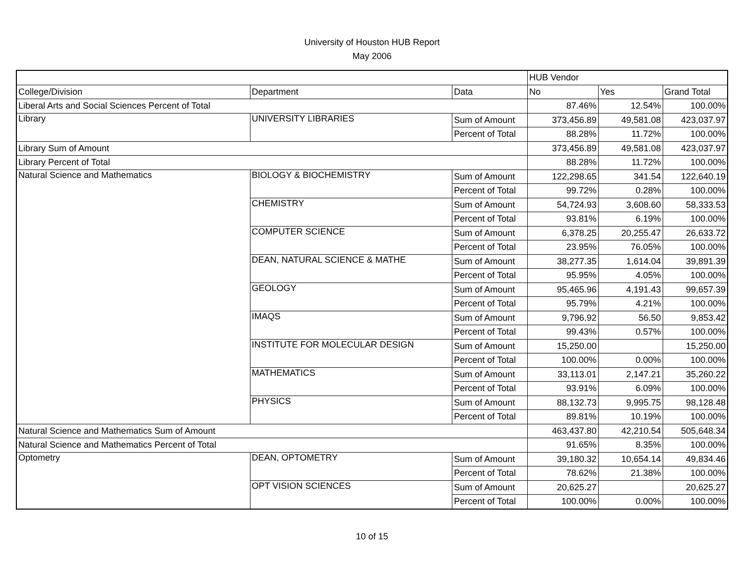University of Houston HUB Report
May 2006
| | | | HUB Vendor | | |
| --- | --- | --- | --- | --- | --- |
| College/Division | Department | Data | No | Yes | Grand Total |
| Liberal Arts and Social Sciences Percent of Total | | | 87.46% | 12.54% | 100.00% |
| Library | UNIVERSITY LIBRARIES | Sum of Amount | 373,456.89 | 49,581.08 | 423,037.97 |
| | | Percent of Total | 88.28% | 11.72% | 100.00% |
| Library Sum of Amount | | | 373,456.89 | 49,581.08 | 423,037.97 |
| Library Percent of Total | | | 88.28% | 11.72% | 100.00% |
| Natural Science and Mathematics | BIOLOGY & BIOCHEMISTRY | Sum of Amount | 122,298.65 | 341.54 | 122,640.19 |
| | | Percent of Total | 99.72% | 0.28% | 100.00% |
| | CHEMISTRY | Sum of Amount | 54,724.93 | 3,608.60 | 58,333.53 |
| | | Percent of Total | 93.81% | 6.19% | 100.00% |
| | COMPUTER SCIENCE | Sum of Amount | 6,378.25 | 20,255.47 | 26,633.72 |
| | | Percent of Total | 23.95% | 76.05% | 100.00% |
| | DEAN, NATURAL SCIENCE & MATHE | Sum of Amount | 38,277.35 | 1,614.04 | 39,891.39 |
| | | Percent of Total | 95.95% | 4.05% | 100.00% |
| | GEOLOGY | Sum of Amount | 95,465.96 | 4,191.43 | 99,657.39 |
| | | Percent of Total | 95.79% | 4.21% | 100.00% |
| | IMAQS | Sum of Amount | 9,796.92 | 56.50 | 9,853.42 |
| | | Percent of Total | 99.43% | 0.57% | 100.00% |
| | INSTITUTE FOR MOLECULAR DESIGN | Sum of Amount | 15,250.00 | | 15,250.00 |
| | | Percent of Total | 100.00% | 0.00% | 100.00% |
| | MATHEMATICS | Sum of Amount | 33,113.01 | 2,147.21 | 35,260.22 |
| | | Percent of Total | 93.91% | 6.09% | 100.00% |
| | PHYSICS | Sum of Amount | 88,132.73 | 9,995.75 | 98,128.48 |
| | | Percent of Total | 89.81% | 10.19% | 100.00% |
| Natural Science and Mathematics Sum of Amount | | | 463,437.80 | 42,210.54 | 505,648.34 |
| Natural Science and Mathematics Percent of Total | | | 91.65% | 8.35% | 100.00% |
| Optometry | DEAN, OPTOMETRY | Sum of Amount | 39,180.32 | 10,654.14 | 49,834.46 |
| | | Percent of Total | 78.62% | 21.38% | 100.00% |
| | OPT VISION SCIENCES | Sum of Amount | 20,625.27 | | 20,625.27 |
| | | Percent of Total | 100.00% | 0.00% | 100.00% |
10 of 15